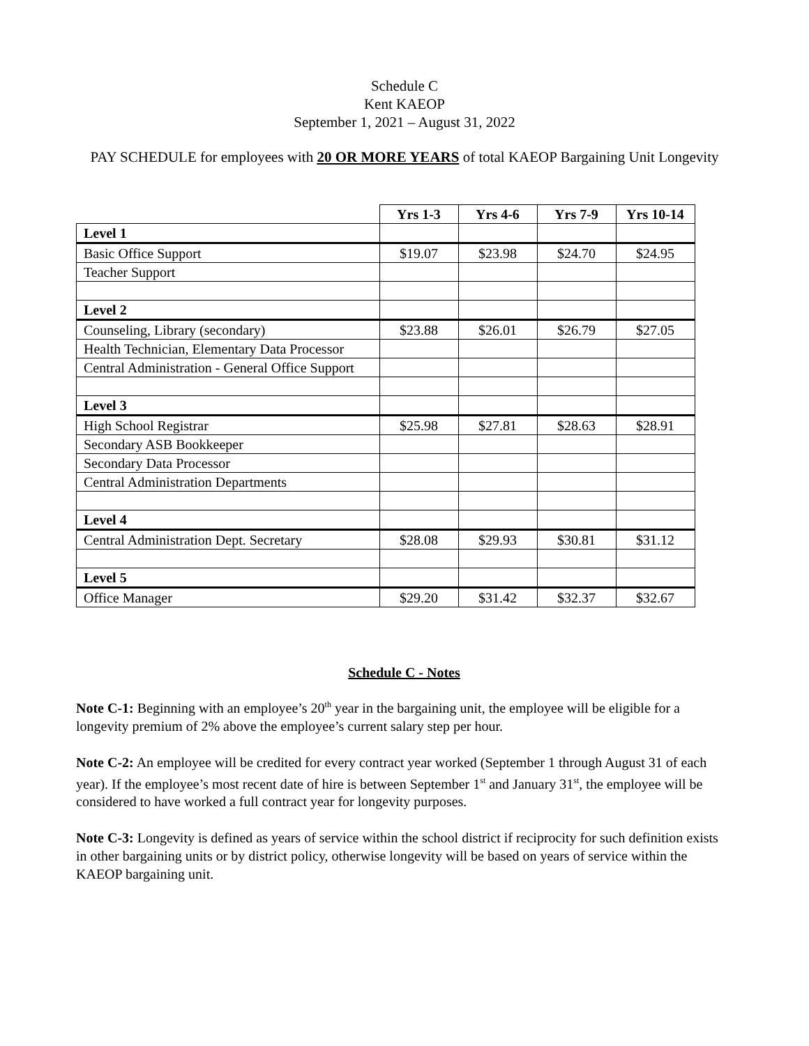Schedule C
Kent KAEOP
September 1, 2021 – August 31, 2022
PAY SCHEDULE for employees with 20 OR MORE YEARS of total KAEOP Bargaining Unit Longevity
| | Yrs 1-3 | Yrs 4-6 | Yrs 7-9 | Yrs 10-14 |
| --- | --- | --- | --- | --- |
| Level 1 | | | | |
| Basic Office Support | $19.07 | $23.98 | $24.70 | $24.95 |
| Teacher Support | | | | |
| Level 2 | | | | |
| Counseling, Library (secondary) | $23.88 | $26.01 | $26.79 | $27.05 |
| Health Technician, Elementary Data Processor | | | | |
| Central Administration - General Office Support | | | | |
| Level 3 | | | | |
| High School Registrar | $25.98 | $27.81 | $28.63 | $28.91 |
| Secondary ASB Bookkeeper | | | | |
| Secondary Data Processor | | | | |
| Central Administration Departments | | | | |
| Level 4 | | | | |
| Central Administration Dept. Secretary | $28.08 | $29.93 | $30.81 | $31.12 |
| Level 5 | | | | |
| Office Manager | $29.20 | $31.42 | $32.37 | $32.67 |
Schedule C - Notes
Note C-1: Beginning with an employee’s 20<sup>th</sup> year in the bargaining unit, the employee will be eligible for a longevity premium of 2% above the employee’s current salary step per hour.
Note C-2: An employee will be credited for every contract year worked (September 1 through August 31 of each year). If the employee’s most recent date of hire is between September 1<sup>st</sup> and January 31<sup>st</sup>, the employee will be considered to have worked a full contract year for longevity purposes.
Note C-3: Longevity is defined as years of service within the school district if reciprocity for such definition exists in other bargaining units or by district policy, otherwise longevity will be based on years of service within the KAEOP bargaining unit.